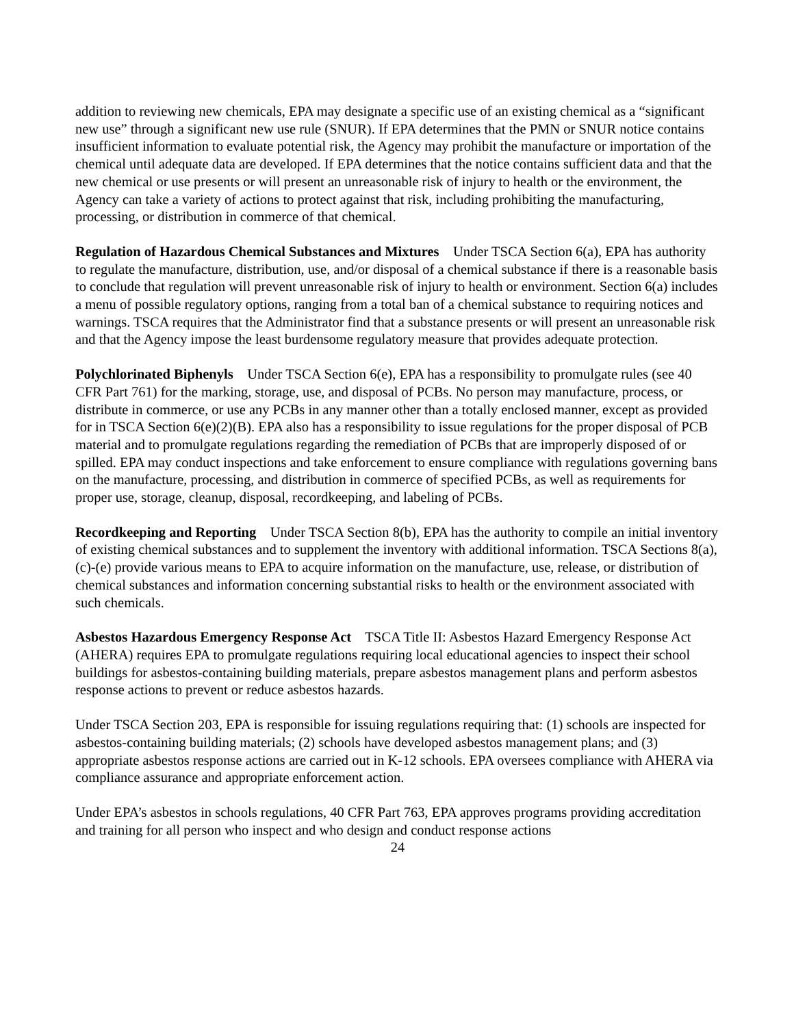addition to reviewing new chemicals, EPA may designate a specific use of an existing chemical as a “significant new use” through a significant new use rule (SNUR). If EPA determines that the PMN or SNUR notice contains insufficient information to evaluate potential risk, the Agency may prohibit the manufacture or importation of the chemical until adequate data are developed. If EPA determines that the notice contains sufficient data and that the new chemical or use presents or will present an unreasonable risk of injury to health or the environment, the Agency can take a variety of actions to protect against that risk, including prohibiting the manufacturing, processing, or distribution in commerce of that chemical.
Regulation of Hazardous Chemical Substances and Mixtures Under TSCA Section 6(a), EPA has authority to regulate the manufacture, distribution, use, and/or disposal of a chemical substance if there is a reasonable basis to conclude that regulation will prevent unreasonable risk of injury to health or environment. Section 6(a) includes a menu of possible regulatory options, ranging from a total ban of a chemical substance to requiring notices and warnings. TSCA requires that the Administrator find that a substance presents or will present an unreasonable risk and that the Agency impose the least burdensome regulatory measure that provides adequate protection.
Polychlorinated Biphenyls Under TSCA Section 6(e), EPA has a responsibility to promulgate rules (see 40 CFR Part 761) for the marking, storage, use, and disposal of PCBs. No person may manufacture, process, or distribute in commerce, or use any PCBs in any manner other than a totally enclosed manner, except as provided for in TSCA Section 6(e)(2)(B). EPA also has a responsibility to issue regulations for the proper disposal of PCB material and to promulgate regulations regarding the remediation of PCBs that are improperly disposed of or spilled. EPA may conduct inspections and take enforcement to ensure compliance with regulations governing bans on the manufacture, processing, and distribution in commerce of specified PCBs, as well as requirements for proper use, storage, cleanup, disposal, recordkeeping, and labeling of PCBs.
Recordkeeping and Reporting Under TSCA Section 8(b), EPA has the authority to compile an initial inventory of existing chemical substances and to supplement the inventory with additional information. TSCA Sections 8(a),(c)-(e) provide various means to EPA to acquire information on the manufacture, use, release, or distribution of chemical substances and information concerning substantial risks to health or the environment associated with such chemicals.
Asbestos Hazardous Emergency Response Act TSCA Title II: Asbestos Hazard Emergency Response Act (AHERA) requires EPA to promulgate regulations requiring local educational agencies to inspect their school buildings for asbestos-containing building materials, prepare asbestos management plans and perform asbestos response actions to prevent or reduce asbestos hazards.
Under TSCA Section 203, EPA is responsible for issuing regulations requiring that: (1) schools are inspected for asbestos-containing building materials; (2) schools have developed asbestos management plans; and (3) appropriate asbestos response actions are carried out in K-12 schools. EPA oversees compliance with AHERA via compliance assurance and appropriate enforcement action.
Under EPA’s asbestos in schools regulations, 40 CFR Part 763, EPA approves programs providing accreditation and training for all person who inspect and who design and conduct response actions
24